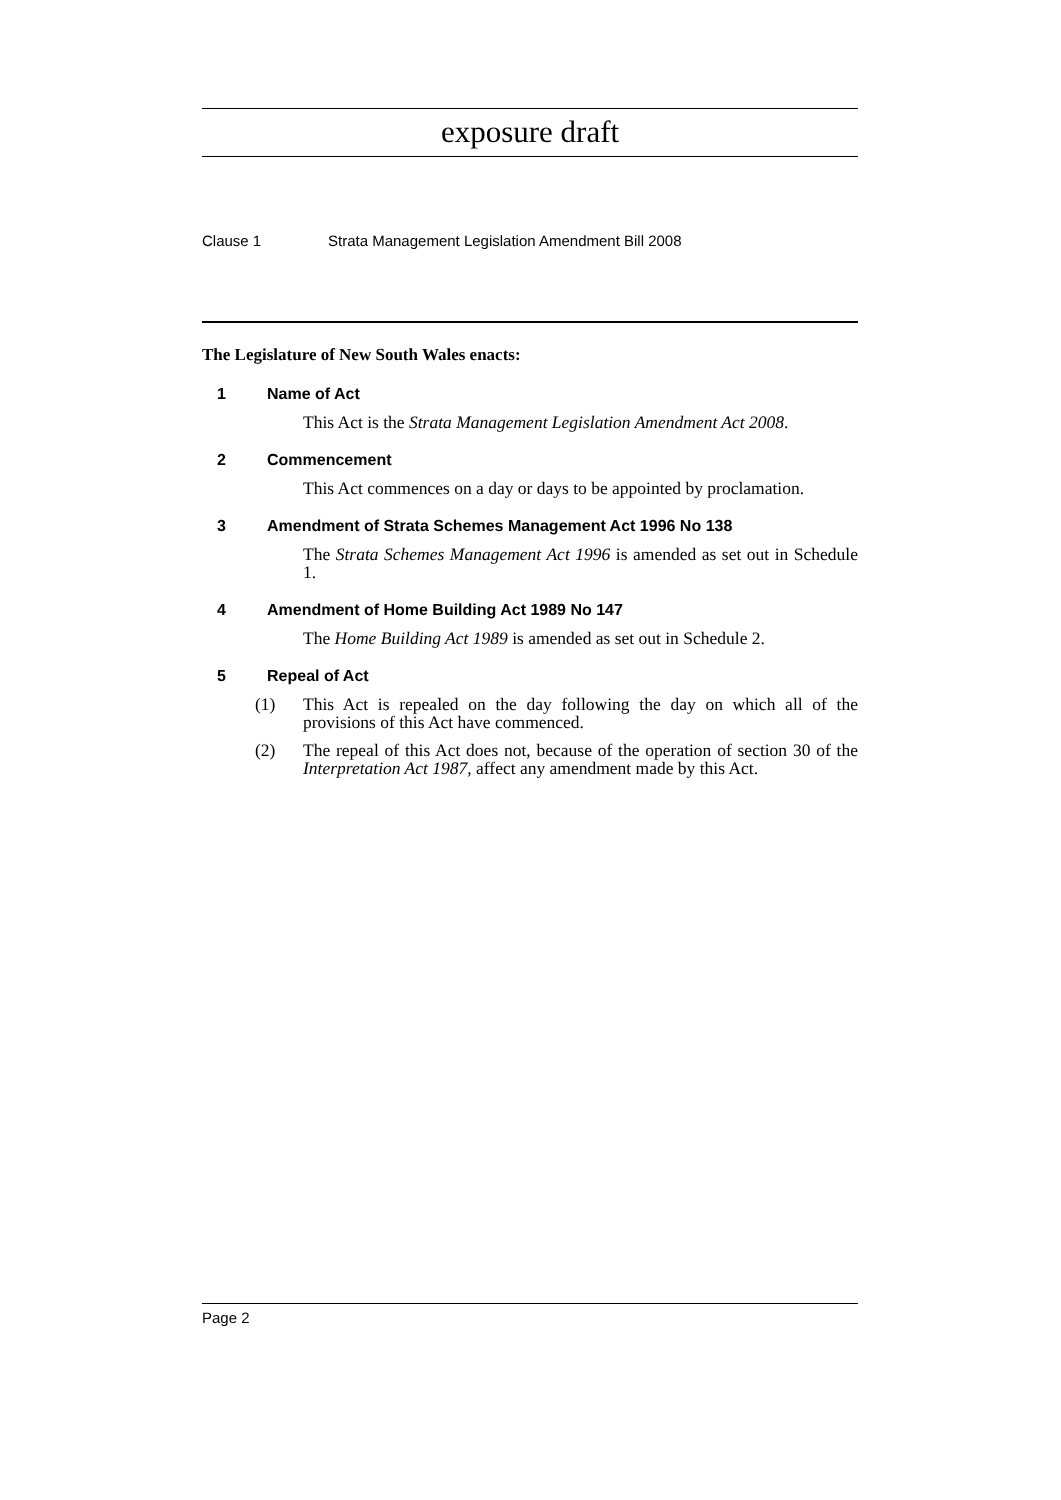exposure draft
Clause 1 Strata Management Legislation Amendment Bill 2008
The Legislature of New South Wales enacts:
1 Name of Act
This Act is the Strata Management Legislation Amendment Act 2008.
2 Commencement
This Act commences on a day or days to be appointed by proclamation.
3 Amendment of Strata Schemes Management Act 1996 No 138
The Strata Schemes Management Act 1996 is amended as set out in Schedule 1.
4 Amendment of Home Building Act 1989 No 147
The Home Building Act 1989 is amended as set out in Schedule 2.
5 Repeal of Act
(1) This Act is repealed on the day following the day on which all of the provisions of this Act have commenced.
(2) The repeal of this Act does not, because of the operation of section 30 of the Interpretation Act 1987, affect any amendment made by this Act.
Page 2